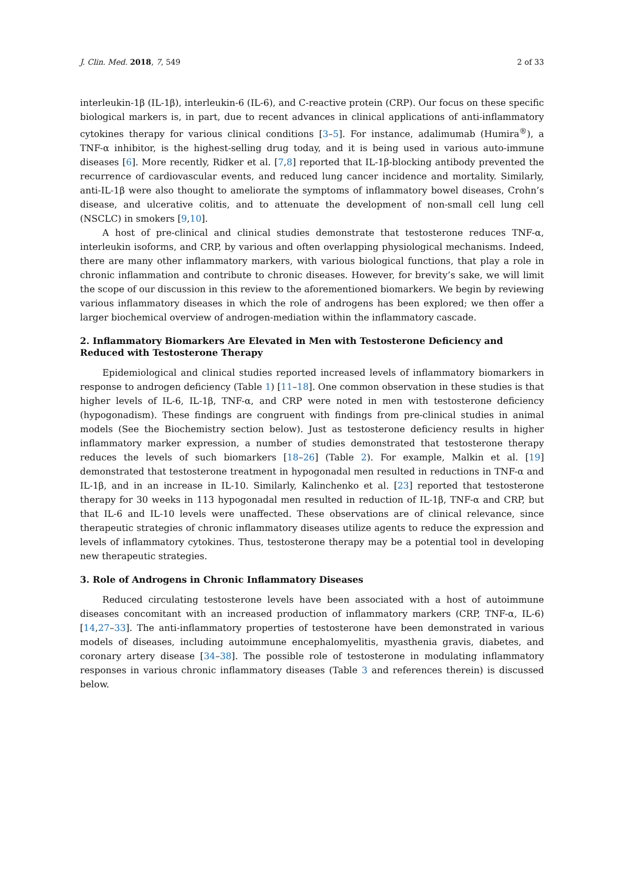J. Clin. Med. 2018, 7, 549 2 of 33
interleukin-1β (IL-1β), interleukin-6 (IL-6), and C-reactive protein (CRP). Our focus on these specific biological markers is, in part, due to recent advances in clinical applications of anti-inflammatory cytokines therapy for various clinical conditions [3–5]. For instance, adalimumab (Humira<sup>®</sup>), a TNF-α inhibitor, is the highest-selling drug today, and it is being used in various auto-immune diseases [6]. More recently, Ridker et al. [7,8] reported that IL-1β-blocking antibody prevented the recurrence of cardiovascular events, and reduced lung cancer incidence and mortality. Similarly, anti-IL-1β were also thought to ameliorate the symptoms of inflammatory bowel diseases, Crohn’s disease, and ulcerative colitis, and to attenuate the development of non-small cell lung cell (NSCLC) in smokers [9,10].
A host of pre-clinical and clinical studies demonstrate that testosterone reduces TNF-α, interleukin isoforms, and CRP, by various and often overlapping physiological mechanisms. Indeed, there are many other inflammatory markers, with various biological functions, that play a role in chronic inflammation and contribute to chronic diseases. However, for brevity’s sake, we will limit the scope of our discussion in this review to the aforementioned biomarkers. We begin by reviewing various inflammatory diseases in which the role of androgens has been explored; we then offer a larger biochemical overview of androgen-mediation within the inflammatory cascade.
2. Inflammatory Biomarkers Are Elevated in Men with Testosterone Deficiency and Reduced with Testosterone Therapy
Epidemiological and clinical studies reported increased levels of inflammatory biomarkers in response to androgen deficiency (Table 1) [11–18]. One common observation in these studies is that higher levels of IL-6, IL-1β, TNF-α, and CRP were noted in men with testosterone deficiency (hypogonadism). These findings are congruent with findings from pre-clinical studies in animal models (See the Biochemistry section below). Just as testosterone deficiency results in higher inflammatory marker expression, a number of studies demonstrated that testosterone therapy reduces the levels of such biomarkers [18–26] (Table 2). For example, Malkin et al. [19] demonstrated that testosterone treatment in hypogonadal men resulted in reductions in TNF-α and IL-1β, and in an increase in IL-10. Similarly, Kalinchenko et al. [23] reported that testosterone therapy for 30 weeks in 113 hypogonadal men resulted in reduction of IL-1β, TNF-α and CRP, but that IL-6 and IL-10 levels were unaffected. These observations are of clinical relevance, since therapeutic strategies of chronic inflammatory diseases utilize agents to reduce the expression and levels of inflammatory cytokines. Thus, testosterone therapy may be a potential tool in developing new therapeutic strategies.
3. Role of Androgens in Chronic Inflammatory Diseases
Reduced circulating testosterone levels have been associated with a host of autoimmune diseases concomitant with an increased production of inflammatory markers (CRP, TNF-α, IL-6) [14,27–33]. The anti-inflammatory properties of testosterone have been demonstrated in various models of diseases, including autoimmune encephalomyelitis, myasthenia gravis, diabetes, and coronary artery disease [34–38]. The possible role of testosterone in modulating inflammatory responses in various chronic inflammatory diseases (Table 3 and references therein) is discussed below.